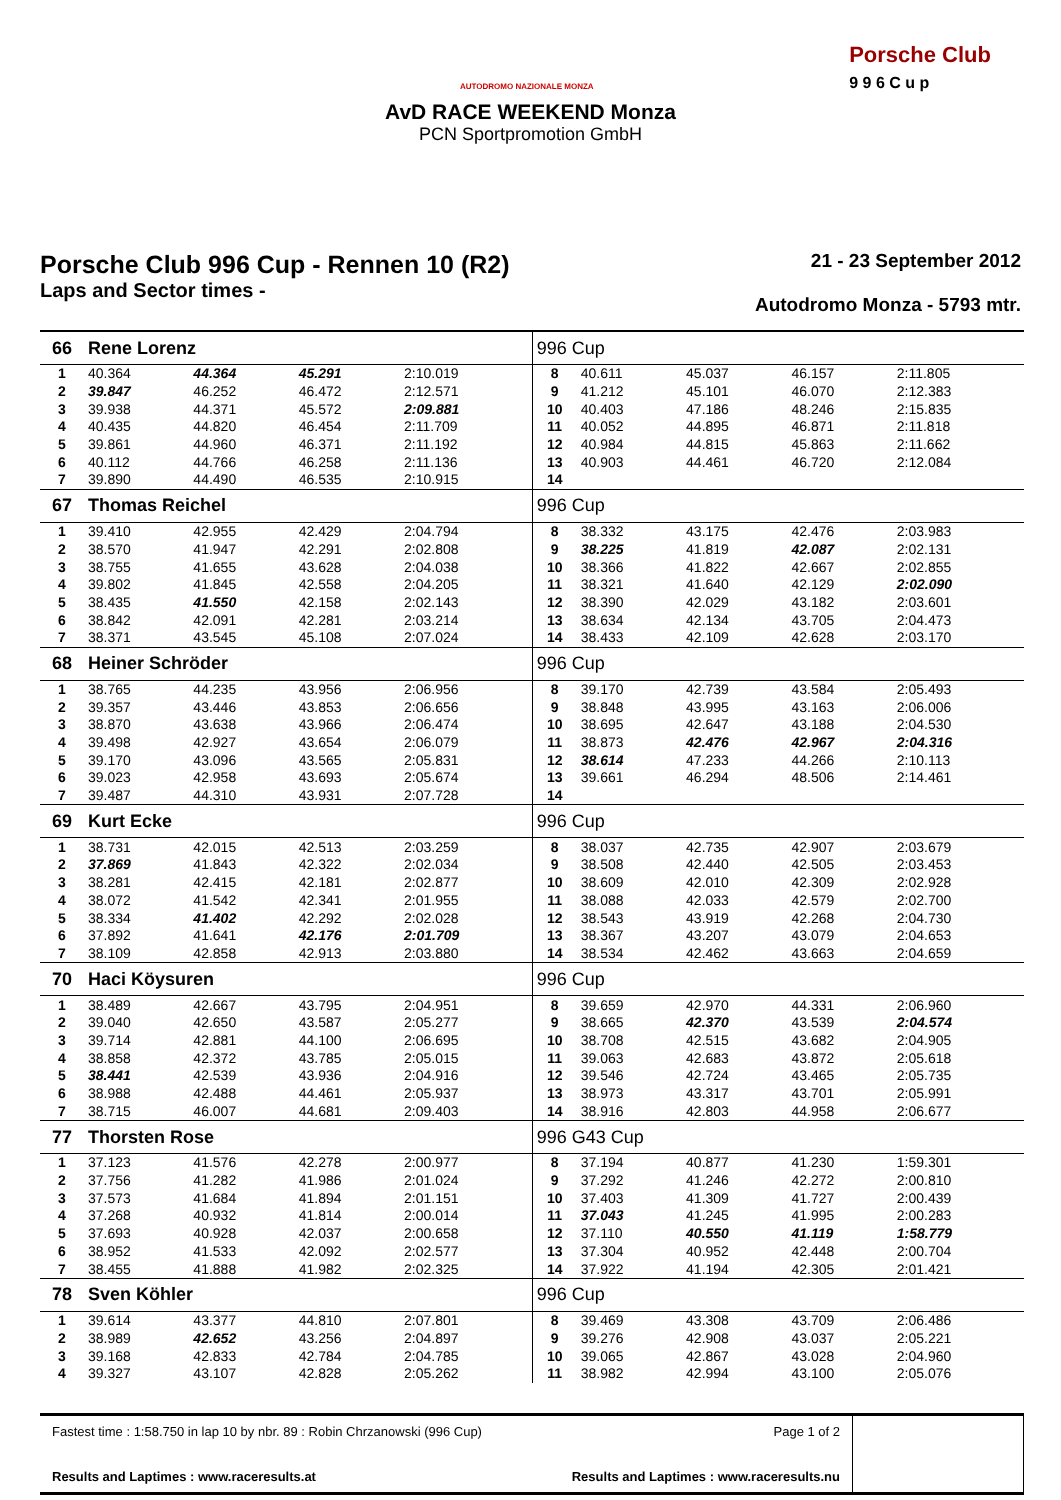AUTODROMO NAZIONALE MONZA
Porsche Club
9 9 6 C u p
AvD RACE WEEKEND Monza
PCN Sportpromotion GmbH
Porsche Club 996 Cup - Rennen 10 (R2)
Laps and Sector times -
21 - 23 September 2012
Autodromo Monza - 5793 mtr.
| 66 | Rene Lorenz | | | | 996 Cup | | | | |
| 1 | 40.364 | 44.364 | 45.291 | 2:10.019 | 8 | 40.611 | 45.037 | 46.157 | 2:11.805 |
| 2 | 39.847 | 46.252 | 46.472 | 2:12.571 | 9 | 41.212 | 45.101 | 46.070 | 2:12.383 |
| 3 | 39.938 | 44.371 | 45.572 | 2:09.881 | 10 | 40.403 | 47.186 | 48.246 | 2:15.835 |
| 4 | 40.435 | 44.820 | 46.454 | 2:11.709 | 11 | 40.052 | 44.895 | 46.871 | 2:11.818 |
| 5 | 39.861 | 44.960 | 46.371 | 2:11.192 | 12 | 40.984 | 44.815 | 45.863 | 2:11.662 |
| 6 | 40.112 | 44.766 | 46.258 | 2:11.136 | 13 | 40.903 | 44.461 | 46.720 | 2:12.084 |
| 7 | 39.890 | 44.490 | 46.535 | 2:10.915 | 14 | | | | |
| 67 | Thomas Reichel | | | | 996 Cup | | | | |
| 1 | 39.410 | 42.955 | 42.429 | 2:04.794 | 8 | 38.332 | 43.175 | 42.476 | 2:03.983 |
| 2 | 38.570 | 41.947 | 42.291 | 2:02.808 | 9 | 38.225 | 41.819 | 42.087 | 2:02.131 |
| 3 | 38.755 | 41.655 | 43.628 | 2:04.038 | 10 | 38.366 | 41.822 | 42.667 | 2:02.855 |
| 4 | 39.802 | 41.845 | 42.558 | 2:04.205 | 11 | 38.321 | 41.640 | 42.129 | 2:02.090 |
| 5 | 38.435 | 41.550 | 42.158 | 2:02.143 | 12 | 38.390 | 42.029 | 43.182 | 2:03.601 |
| 6 | 38.842 | 42.091 | 42.281 | 2:03.214 | 13 | 38.634 | 42.134 | 43.705 | 2:04.473 |
| 7 | 38.371 | 43.545 | 45.108 | 2:07.024 | 14 | 38.433 | 42.109 | 42.628 | 2:03.170 |
| 68 | Heiner Schröder | | | | 996 Cup | | | | |
| 1 | 38.765 | 44.235 | 43.956 | 2:06.956 | 8 | 39.170 | 42.739 | 43.584 | 2:05.493 |
| 2 | 39.357 | 43.446 | 43.853 | 2:06.656 | 9 | 38.848 | 43.995 | 43.163 | 2:06.006 |
| 3 | 38.870 | 43.638 | 43.966 | 2:06.474 | 10 | 38.695 | 42.647 | 43.188 | 2:04.530 |
| 4 | 39.498 | 42.927 | 43.654 | 2:06.079 | 11 | 38.873 | 42.476 | 42.967 | 2:04.316 |
| 5 | 39.170 | 43.096 | 43.565 | 2:05.831 | 12 | 38.614 | 47.233 | 44.266 | 2:10.113 |
| 6 | 39.023 | 42.958 | 43.693 | 2:05.674 | 13 | 39.661 | 46.294 | 48.506 | 2:14.461 |
| 7 | 39.487 | 44.310 | 43.931 | 2:07.728 | 14 | | | | |
| 69 | Kurt Ecke | | | | 996 Cup | | | | |
| 1 | 38.731 | 42.015 | 42.513 | 2:03.259 | 8 | 38.037 | 42.735 | 42.907 | 2:03.679 |
| 2 | 37.869 | 41.843 | 42.322 | 2:02.034 | 9 | 38.508 | 42.440 | 42.505 | 2:03.453 |
| 3 | 38.281 | 42.415 | 42.181 | 2:02.877 | 10 | 38.609 | 42.010 | 42.309 | 2:02.928 |
| 4 | 38.072 | 41.542 | 42.341 | 2:01.955 | 11 | 38.088 | 42.033 | 42.579 | 2:02.700 |
| 5 | 38.334 | 41.402 | 42.292 | 2:02.028 | 12 | 38.543 | 43.919 | 42.268 | 2:04.730 |
| 6 | 37.892 | 41.641 | 42.176 | 2:01.709 | 13 | 38.367 | 43.207 | 43.079 | 2:04.653 |
| 7 | 38.109 | 42.858 | 42.913 | 2:03.880 | 14 | 38.534 | 42.462 | 43.663 | 2:04.659 |
| 70 | Haci Köysuren | | | | 996 Cup | | | | |
| 1 | 38.489 | 42.667 | 43.795 | 2:04.951 | 8 | 39.659 | 42.970 | 44.331 | 2:06.960 |
| 2 | 39.040 | 42.650 | 43.587 | 2:05.277 | 9 | 38.665 | 42.370 | 43.539 | 2:04.574 |
| 3 | 39.714 | 42.881 | 44.100 | 2:06.695 | 10 | 38.708 | 42.515 | 43.682 | 2:04.905 |
| 4 | 38.858 | 42.372 | 43.785 | 2:05.015 | 11 | 39.063 | 42.683 | 43.872 | 2:05.618 |
| 5 | 38.441 | 42.539 | 43.936 | 2:04.916 | 12 | 39.546 | 42.724 | 43.465 | 2:05.735 |
| 6 | 38.988 | 42.488 | 44.461 | 2:05.937 | 13 | 38.973 | 43.317 | 43.701 | 2:05.991 |
| 7 | 38.715 | 46.007 | 44.681 | 2:09.403 | 14 | 38.916 | 42.803 | 44.958 | 2:06.677 |
| 77 | Thorsten Rose | | | | 996 G43 Cup | | | | |
| 1 | 37.123 | 41.576 | 42.278 | 2:00.977 | 8 | 37.194 | 40.877 | 41.230 | 1:59.301 |
| 2 | 37.756 | 41.282 | 41.986 | 2:01.024 | 9 | 37.292 | 41.246 | 42.272 | 2:00.810 |
| 3 | 37.573 | 41.684 | 41.894 | 2:01.151 | 10 | 37.403 | 41.309 | 41.727 | 2:00.439 |
| 4 | 37.268 | 40.932 | 41.814 | 2:00.014 | 11 | 37.043 | 41.245 | 41.995 | 2:00.283 |
| 5 | 37.693 | 40.928 | 42.037 | 2:00.658 | 12 | 37.110 | 40.550 | 41.119 | 1:58.779 |
| 6 | 38.952 | 41.533 | 42.092 | 2:02.577 | 13 | 37.304 | 40.952 | 42.448 | 2:00.704 |
| 7 | 38.455 | 41.888 | 41.982 | 2:02.325 | 14 | 37.922 | 41.194 | 42.305 | 2:01.421 |
| 78 | Sven Köhler | | | | 996 Cup | | | | |
| 1 | 39.614 | 43.377 | 44.810 | 2:07.801 | 8 | 39.469 | 43.308 | 43.709 | 2:06.486 |
| 2 | 38.989 | 42.652 | 43.256 | 2:04.897 | 9 | 39.276 | 42.908 | 43.037 | 2:05.221 |
| 3 | 39.168 | 42.833 | 42.784 | 2:04.785 | 10 | 39.065 | 42.867 | 43.028 | 2:04.960 |
| 4 | 39.327 | 43.107 | 42.828 | 2:05.262 | 11 | 38.982 | 42.994 | 43.100 | 2:05.076 |
Fastest time : 1:58.750 in lap 10 by nbr. 89 : Robin Chrzanowski (996 Cup) Page 1 of 2
Results and Laptimes : www.raceresults.at Results and Laptimes : www.raceresults.nu